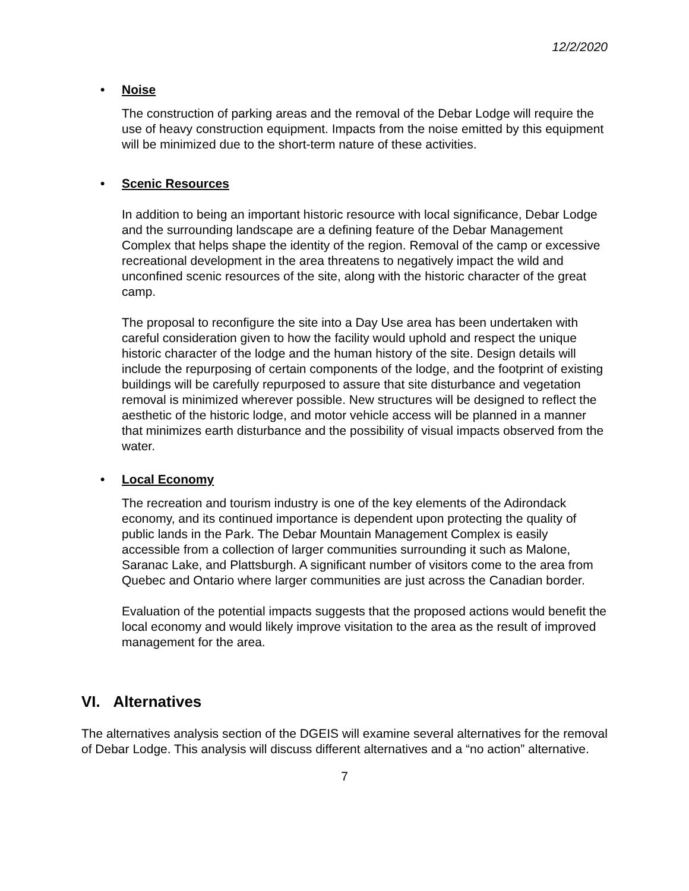12/2/2020
• Noise
The construction of parking areas and the removal of the Debar Lodge will require the use of heavy construction equipment. Impacts from the noise emitted by this equipment will be minimized due to the short-term nature of these activities.
• Scenic Resources
In addition to being an important historic resource with local significance, Debar Lodge and the surrounding landscape are a defining feature of the Debar Management Complex that helps shape the identity of the region. Removal of the camp or excessive recreational development in the area threatens to negatively impact the wild and unconfined scenic resources of the site, along with the historic character of the great camp.
The proposal to reconfigure the site into a Day Use area has been undertaken with careful consideration given to how the facility would uphold and respect the unique historic character of the lodge and the human history of the site. Design details will include the repurposing of certain components of the lodge, and the footprint of existing buildings will be carefully repurposed to assure that site disturbance and vegetation removal is minimized wherever possible. New structures will be designed to reflect the aesthetic of the historic lodge, and motor vehicle access will be planned in a manner that minimizes earth disturbance and the possibility of visual impacts observed from the water.
• Local Economy
The recreation and tourism industry is one of the key elements of the Adirondack economy, and its continued importance is dependent upon protecting the quality of public lands in the Park. The Debar Mountain Management Complex is easily accessible from a collection of larger communities surrounding it such as Malone, Saranac Lake, and Plattsburgh. A significant number of visitors come to the area from Quebec and Ontario where larger communities are just across the Canadian border.
Evaluation of the potential impacts suggests that the proposed actions would benefit the local economy and would likely improve visitation to the area as the result of improved management for the area.
VI. Alternatives
The alternatives analysis section of the DGEIS will examine several alternatives for the removal of Debar Lodge. This analysis will discuss different alternatives and a “no action” alternative.
7